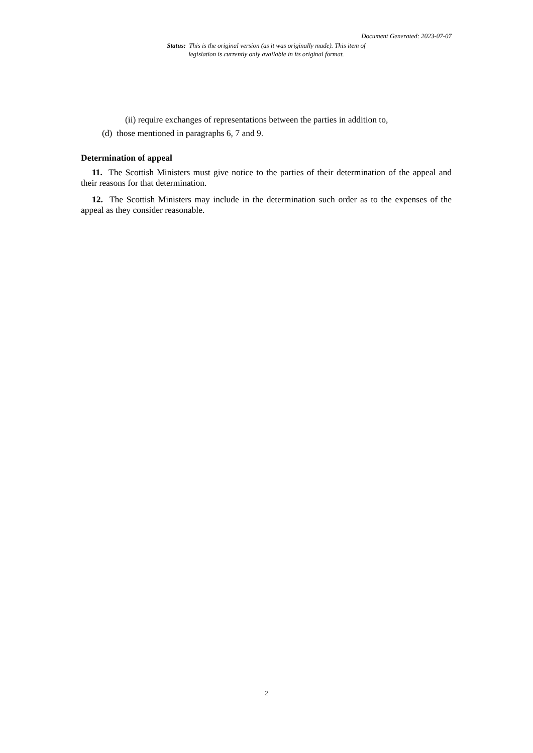Document Generated: 2023-07-07
Status: This is the original version (as it was originally made). This item of legislation is currently only available in its original format.
(ii) require exchanges of representations between the parties in addition to,
(d) those mentioned in paragraphs 6, 7 and 9.
Determination of appeal
11. The Scottish Ministers must give notice to the parties of their determination of the appeal and their reasons for that determination.
12. The Scottish Ministers may include in the determination such order as to the expenses of the appeal as they consider reasonable.
2